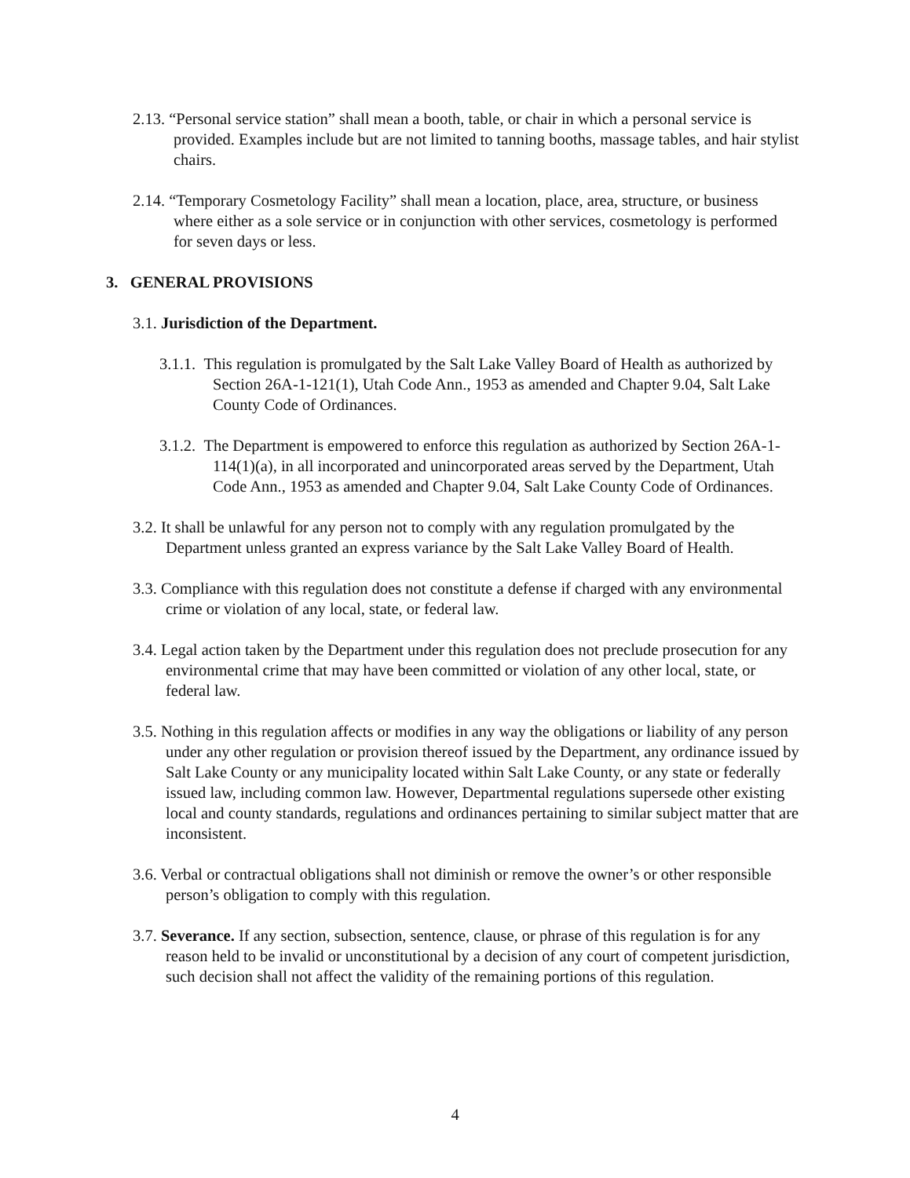2.13. “Personal service station” shall mean a booth, table, or chair in which a personal service is provided. Examples include but are not limited to tanning booths, massage tables, and hair stylist chairs.
2.14. “Temporary Cosmetology Facility” shall mean a location, place, area, structure, or business where either as a sole service or in conjunction with other services, cosmetology is performed for seven days or less.
3. GENERAL PROVISIONS
3.1. Jurisdiction of the Department.
3.1.1. This regulation is promulgated by the Salt Lake Valley Board of Health as authorized by Section 26A-1-121(1), Utah Code Ann., 1953 as amended and Chapter 9.04, Salt Lake County Code of Ordinances.
3.1.2. The Department is empowered to enforce this regulation as authorized by Section 26A-1-114(1)(a), in all incorporated and unincorporated areas served by the Department, Utah Code Ann., 1953 as amended and Chapter 9.04, Salt Lake County Code of Ordinances.
3.2. It shall be unlawful for any person not to comply with any regulation promulgated by the Department unless granted an express variance by the Salt Lake Valley Board of Health.
3.3. Compliance with this regulation does not constitute a defense if charged with any environmental crime or violation of any local, state, or federal law.
3.4. Legal action taken by the Department under this regulation does not preclude prosecution for any environmental crime that may have been committed or violation of any other local, state, or federal law.
3.5. Nothing in this regulation affects or modifies in any way the obligations or liability of any person under any other regulation or provision thereof issued by the Department, any ordinance issued by Salt Lake County or any municipality located within Salt Lake County, or any state or federally issued law, including common law. However, Departmental regulations supersede other existing local and county standards, regulations and ordinances pertaining to similar subject matter that are inconsistent.
3.6. Verbal or contractual obligations shall not diminish or remove the owner’s or other responsible person’s obligation to comply with this regulation.
3.7. Severance. If any section, subsection, sentence, clause, or phrase of this regulation is for any reason held to be invalid or unconstitutional by a decision of any court of competent jurisdiction, such decision shall not affect the validity of the remaining portions of this regulation.
4